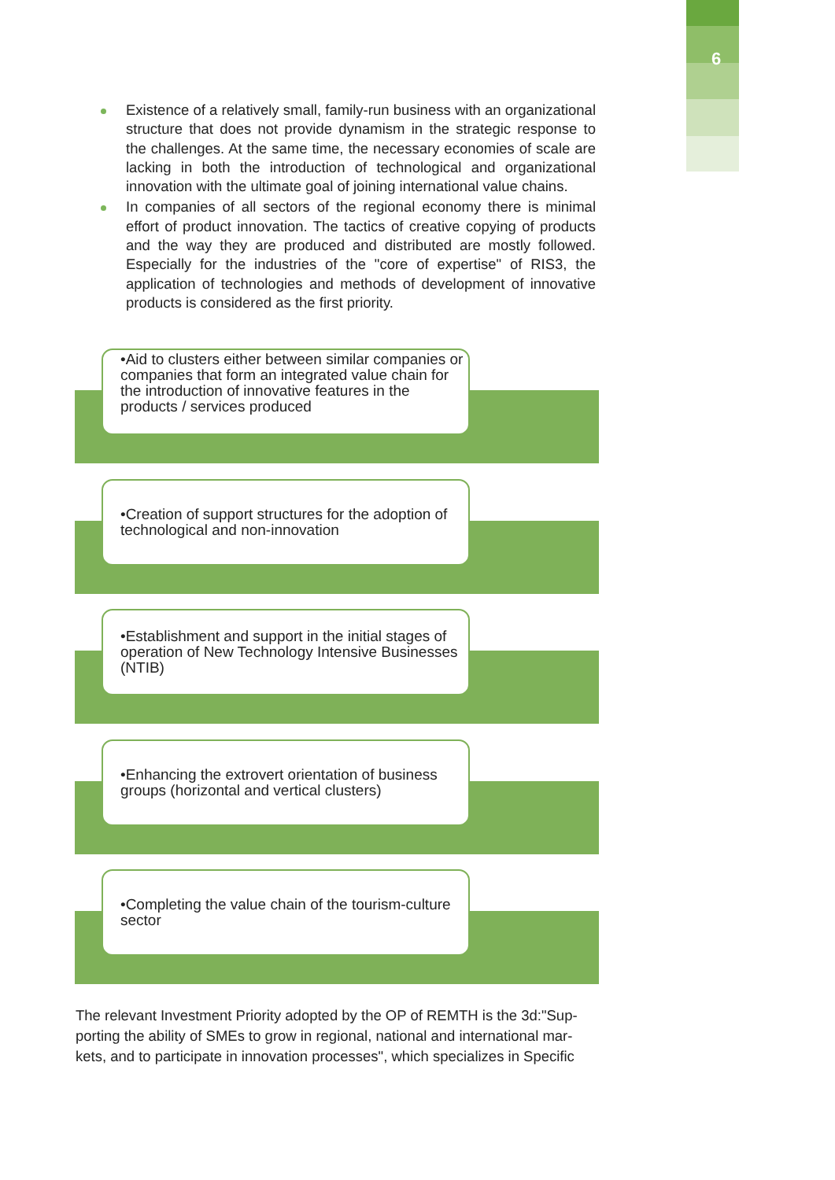6
Existence of a relatively small, family-run business with an organizational structure that does not provide dynamism in the strategic response to the challenges. At the same time, the necessary economies of scale are lacking in both the introduction of technological and organizational innovation with the ultimate goal of joining international value chains.
In companies of all sectors of the regional economy there is minimal effort of product innovation. The tactics of creative copying of products and the way they are produced and distributed are mostly followed. Especially for the industries of the "core of expertise" of RIS3, the application of technologies and methods of development of innovative products is considered as the first priority.
•Aid to clusters either between similar companies or companies that form an integrated value chain for the introduction of innovative features in the products / services produced
•Creation of support structures for the adoption of technological and non-innovation
•Establishment and support in the initial stages of operation of New Technology Intensive Businesses (NTIB)
•Enhancing the extrovert orientation of business groups (horizontal and vertical clusters)
•Completing the value chain of the tourism-culture sector
The relevant Investment Priority adopted by the OP of REMTH is the 3d:"Sup-porting the ability of SMEs to grow in regional, national and international mar-kets, and to participate in innovation processes", which specializes in Specific